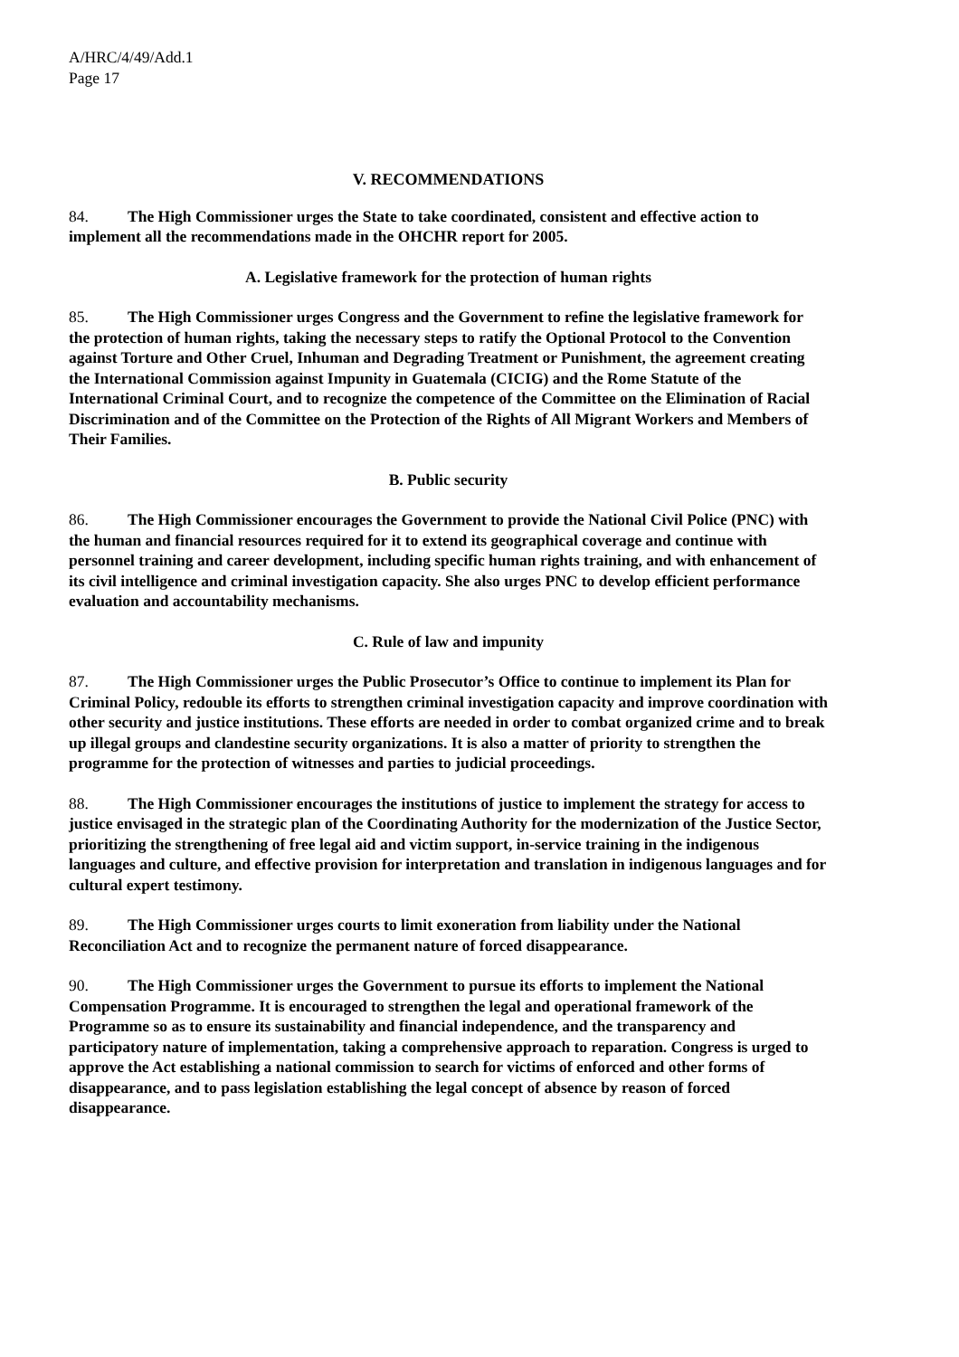A/HRC/4/49/Add.1
Page 17
V. RECOMMENDATIONS
84. The High Commissioner urges the State to take coordinated, consistent and effective action to implement all the recommendations made in the OHCHR report for 2005.
A. Legislative framework for the protection of human rights
85. The High Commissioner urges Congress and the Government to refine the legislative framework for the protection of human rights, taking the necessary steps to ratify the Optional Protocol to the Convention against Torture and Other Cruel, Inhuman and Degrading Treatment or Punishment, the agreement creating the International Commission against Impunity in Guatemala (CICIG) and the Rome Statute of the International Criminal Court, and to recognize the competence of the Committee on the Elimination of Racial Discrimination and of the Committee on the Protection of the Rights of All Migrant Workers and Members of Their Families.
B. Public security
86. The High Commissioner encourages the Government to provide the National Civil Police (PNC) with the human and financial resources required for it to extend its geographical coverage and continue with personnel training and career development, including specific human rights training, and with enhancement of its civil intelligence and criminal investigation capacity. She also urges PNC to develop efficient performance evaluation and accountability mechanisms.
C. Rule of law and impunity
87. The High Commissioner urges the Public Prosecutor’s Office to continue to implement its Plan for Criminal Policy, redouble its efforts to strengthen criminal investigation capacity and improve coordination with other security and justice institutions. These efforts are needed in order to combat organized crime and to break up illegal groups and clandestine security organizations. It is also a matter of priority to strengthen the programme for the protection of witnesses and parties to judicial proceedings.
88. The High Commissioner encourages the institutions of justice to implement the strategy for access to justice envisaged in the strategic plan of the Coordinating Authority for the modernization of the Justice Sector, prioritizing the strengthening of free legal aid and victim support, in-service training in the indigenous languages and culture, and effective provision for interpretation and translation in indigenous languages and for cultural expert testimony.
89. The High Commissioner urges courts to limit exoneration from liability under the National Reconciliation Act and to recognize the permanent nature of forced disappearance.
90. The High Commissioner urges the Government to pursue its efforts to implement the National Compensation Programme. It is encouraged to strengthen the legal and operational framework of the Programme so as to ensure its sustainability and financial independence, and the transparency and participatory nature of implementation, taking a comprehensive approach to reparation. Congress is urged to approve the Act establishing a national commission to search for victims of enforced and other forms of disappearance, and to pass legislation establishing the legal concept of absence by reason of forced disappearance.